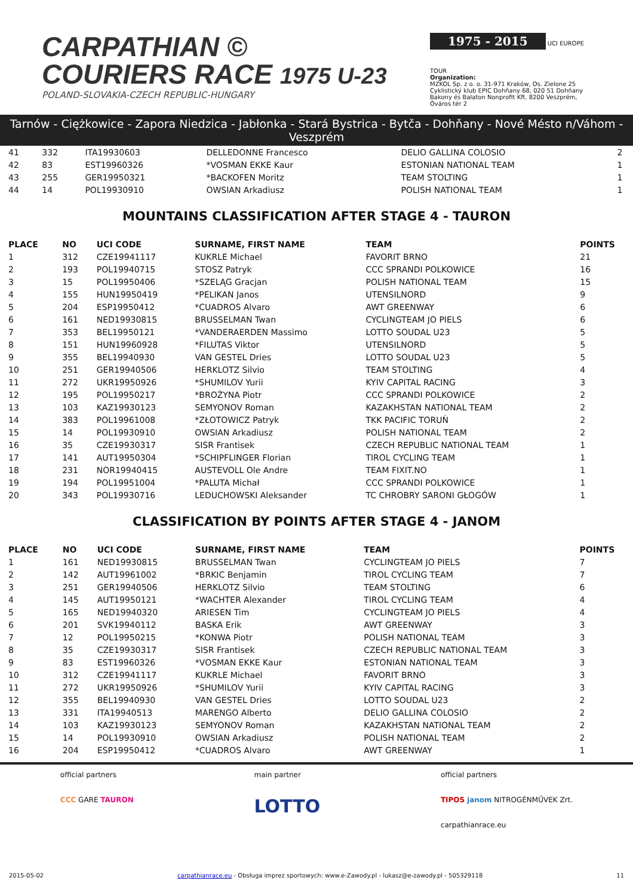CARPATHIAN ©
COURIERS RACE 1975 U-23
POLAND-SLOVAKIA-CZECH REPUBLIC-HUNGARY
1975 - 2015
UCI EUROPE TOUR
Organization:
MZKOL Sp. z o. o. 31-971 Kraków, Os. Zielone 25
Cyklistický klub EPIC Dohňany 68, 020 51 Dohňany
Bakony és Balaton Nonprofit Kft. 8200 Veszprém, Óváros tér 2
Tarnów - Ciężkowice - Zapora Niedzica - Jabłonka - Stará Bystrica - Bytča - Dohňany - Nové Mésto n/Váhom - Veszprém
| 41 | 332 | ITA19930603 | DELLEDONNE Francesco | DELIO GALLINA COLOSIO | 2 |
| 42 | 83 | EST19960326 | *VOSMAN EKKE Kaur | ESTONIAN NATIONAL TEAM | 1 |
| 43 | 255 | GER19950321 | *BACKOFEN Moritz | TEAM STOLTING | 1 |
| 44 | 14 | POL19930910 | OWSIAN Arkadiusz | POLISH NATIONAL TEAM | 1 |
MOUNTAINS CLASSIFICATION AFTER STAGE 4 - TAURON
| PLACE | NO | UCI CODE | SURNAME, FIRST NAME | TEAM | POINTS |
| --- | --- | --- | --- | --- | --- |
| 1 | 312 | CZE19941117 | KUKRLE Michael | FAVORIT BRNO | 21 |
| 2 | 193 | POL19940715 | STOSZ Patryk | CCC SPRANDI POLKOWICE | 16 |
| 3 | 15 | POL19950406 | *SZELĄG Gracjan | POLISH NATIONAL TEAM | 15 |
| 4 | 155 | HUN19950419 | *PELIKAN Janos | UTENSILNORD | 9 |
| 5 | 204 | ESP19950412 | *CUADROS Alvaro | AWT GREENWAY | 6 |
| 6 | 161 | NED19930815 | BRUSSELMAN Twan | CYCLINGTEAM JO PIELS | 6 |
| 7 | 353 | BEL19950121 | *VANDERAERDEN Massimo | LOTTO SOUDAL U23 | 5 |
| 8 | 151 | HUN19960928 | *FILUTAS Viktor | UTENSILNORD | 5 |
| 9 | 355 | BEL19940930 | VAN GESTEL Dries | LOTTO SOUDAL U23 | 5 |
| 10 | 251 | GER19940506 | HERKLOTZ Silvio | TEAM STOLTING | 4 |
| 11 | 272 | UKR19950926 | *SHUMILOV Yurii | KYIV CAPITAL RACING | 3 |
| 12 | 195 | POL19950217 | *BROŻYNA Piotr | CCC SPRANDI POLKOWICE | 2 |
| 13 | 103 | KAZ19930123 | SEMYONOV Roman | KAZAKHSTAN NATIONAL TEAM | 2 |
| 14 | 383 | POL19961008 | *ZŁOTOWICZ Patryk | TKK PACIFIC TORUŃ | 2 |
| 15 | 14 | POL19930910 | OWSIAN Arkadiusz | POLISH NATIONAL TEAM | 2 |
| 16 | 35 | CZE19930317 | SISR Frantisek | CZECH REPUBLIC NATIONAL TEAM | 1 |
| 17 | 141 | AUT19950304 | *SCHIPFLINGER Florian | TIROL CYCLING TEAM | 1 |
| 18 | 231 | NOR19940415 | AUSTEVOLL Ole Andre | TEAM FIXIT.NO | 1 |
| 19 | 194 | POL19951004 | *PALUTA Michał | CCC SPRANDI POLKOWICE | 1 |
| 20 | 343 | POL19930716 | LEDUCHOWSKI Aleksander | TC CHROBRY SARONI GŁOGÓW | 1 |
CLASSIFICATION BY POINTS AFTER STAGE 4 - JANOM
| PLACE | NO | UCI CODE | SURNAME, FIRST NAME | TEAM | POINTS |
| --- | --- | --- | --- | --- | --- |
| 1 | 161 | NED19930815 | BRUSSELMAN Twan | CYCLINGTEAM JO PIELS | 7 |
| 2 | 142 | AUT19961002 | *BRKIC Benjamin | TIROL CYCLING TEAM | 7 |
| 3 | 251 | GER19940506 | HERKLOTZ Silvio | TEAM STOLTING | 6 |
| 4 | 145 | AUT19950121 | *WACHTER Alexander | TIROL CYCLING TEAM | 4 |
| 5 | 165 | NED19940320 | ARIESEN Tim | CYCLINGTEAM JO PIELS | 4 |
| 6 | 201 | SVK19940112 | BASKA Erik | AWT GREENWAY | 3 |
| 7 | 12 | POL19950215 | *KONWA Piotr | POLISH NATIONAL TEAM | 3 |
| 8 | 35 | CZE19930317 | SISR Frantisek | CZECH REPUBLIC NATIONAL TEAM | 3 |
| 9 | 83 | EST19960326 | *VOSMAN EKKE Kaur | ESTONIAN NATIONAL TEAM | 3 |
| 10 | 312 | CZE19941117 | KUKRLE Michael | FAVORIT BRNO | 3 |
| 11 | 272 | UKR19950926 | *SHUMILOV Yurii | KYIV CAPITAL RACING | 3 |
| 12 | 355 | BEL19940930 | VAN GESTEL Dries | LOTTO SOUDAL U23 | 2 |
| 13 | 331 | ITA19940513 | MARENGO Alberto | DELIO GALLINA COLOSIO | 2 |
| 14 | 103 | KAZ19930123 | SEMYONOV Roman | KAZAKHSTAN NATIONAL TEAM | 2 |
| 15 | 14 | POL19930910 | OWSIAN Arkadiusz | POLISH NATIONAL TEAM | 2 |
| 16 | 204 | ESP19950412 | *CUADROS Alvaro | AWT GREENWAY | 1 |
official partners
CCC GARE TAURON
main partner
LOTTO
official partners
TIPOS janom NITROGÉNMŰVEK Zrt.
carpathianrace.eu
2015-05-02 carpathianrace.eu - Obsługa imprez sportowych: www.e-Zawody.pl - lukasz@e-zawody.pl - 505329118 11